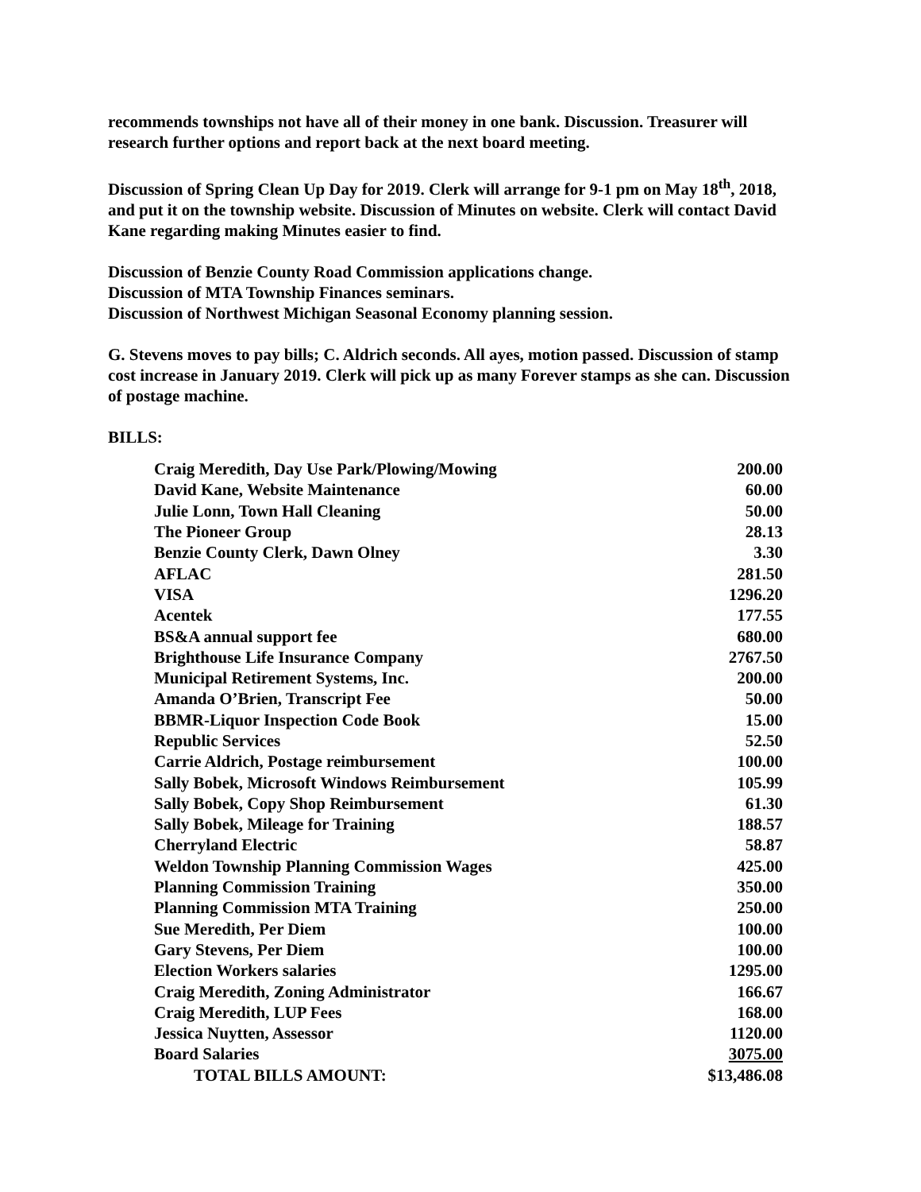recommends townships not have all of their money in one bank. Discussion. Treasurer will research further options and report back at the next board meeting.
Discussion of Spring Clean Up Day for 2019. Clerk will arrange for 9-1 pm on May 18<sup>th</sup>, 2018, and put it on the township website. Discussion of Minutes on website. Clerk will contact David Kane regarding making Minutes easier to find.
Discussion of Benzie County Road Commission applications change.
Discussion of MTA Township Finances seminars.
Discussion of Northwest Michigan Seasonal Economy planning session.
G. Stevens moves to pay bills; C. Aldrich seconds. All ayes, motion passed. Discussion of stamp cost increase in January 2019. Clerk will pick up as many Forever stamps as she can. Discussion of postage machine.
BILLS:
| Craig Meredith, Day Use Park/Plowing/Mowing | 200.00 |
| David Kane, Website Maintenance | 60.00 |
| Julie Lonn, Town Hall Cleaning | 50.00 |
| The Pioneer Group | 28.13 |
| Benzie County Clerk, Dawn Olney | 3.30 |
| AFLAC | 281.50 |
| VISA | 1296.20 |
| Acentek | 177.55 |
| BS&A annual support fee | 680.00 |
| Brighthouse Life Insurance Company | 2767.50 |
| Municipal Retirement Systems, Inc. | 200.00 |
| Amanda O’Brien, Transcript Fee | 50.00 |
| BBMR-Liquor Inspection Code Book | 15.00 |
| Republic Services | 52.50 |
| Carrie Aldrich, Postage reimbursement | 100.00 |
| Sally Bobek, Microsoft Windows Reimbursement | 105.99 |
| Sally Bobek, Copy Shop Reimbursement | 61.30 |
| Sally Bobek, Mileage for Training | 188.57 |
| Cherryland Electric | 58.87 |
| Weldon Township Planning Commission Wages | 425.00 |
| Planning Commission Training | 350.00 |
| Planning Commission MTA Training | 250.00 |
| Sue Meredith, Per Diem | 100.00 |
| Gary Stevens, Per Diem | 100.00 |
| Election Workers salaries | 1295.00 |
| Craig Meredith, Zoning Administrator | 166.67 |
| Craig Meredith, LUP Fees | 168.00 |
| Jessica Nuytten, Assessor | 1120.00 |
| Board Salaries | 3075.00 |
| TOTAL BILLS AMOUNT: | $13,486.08 |